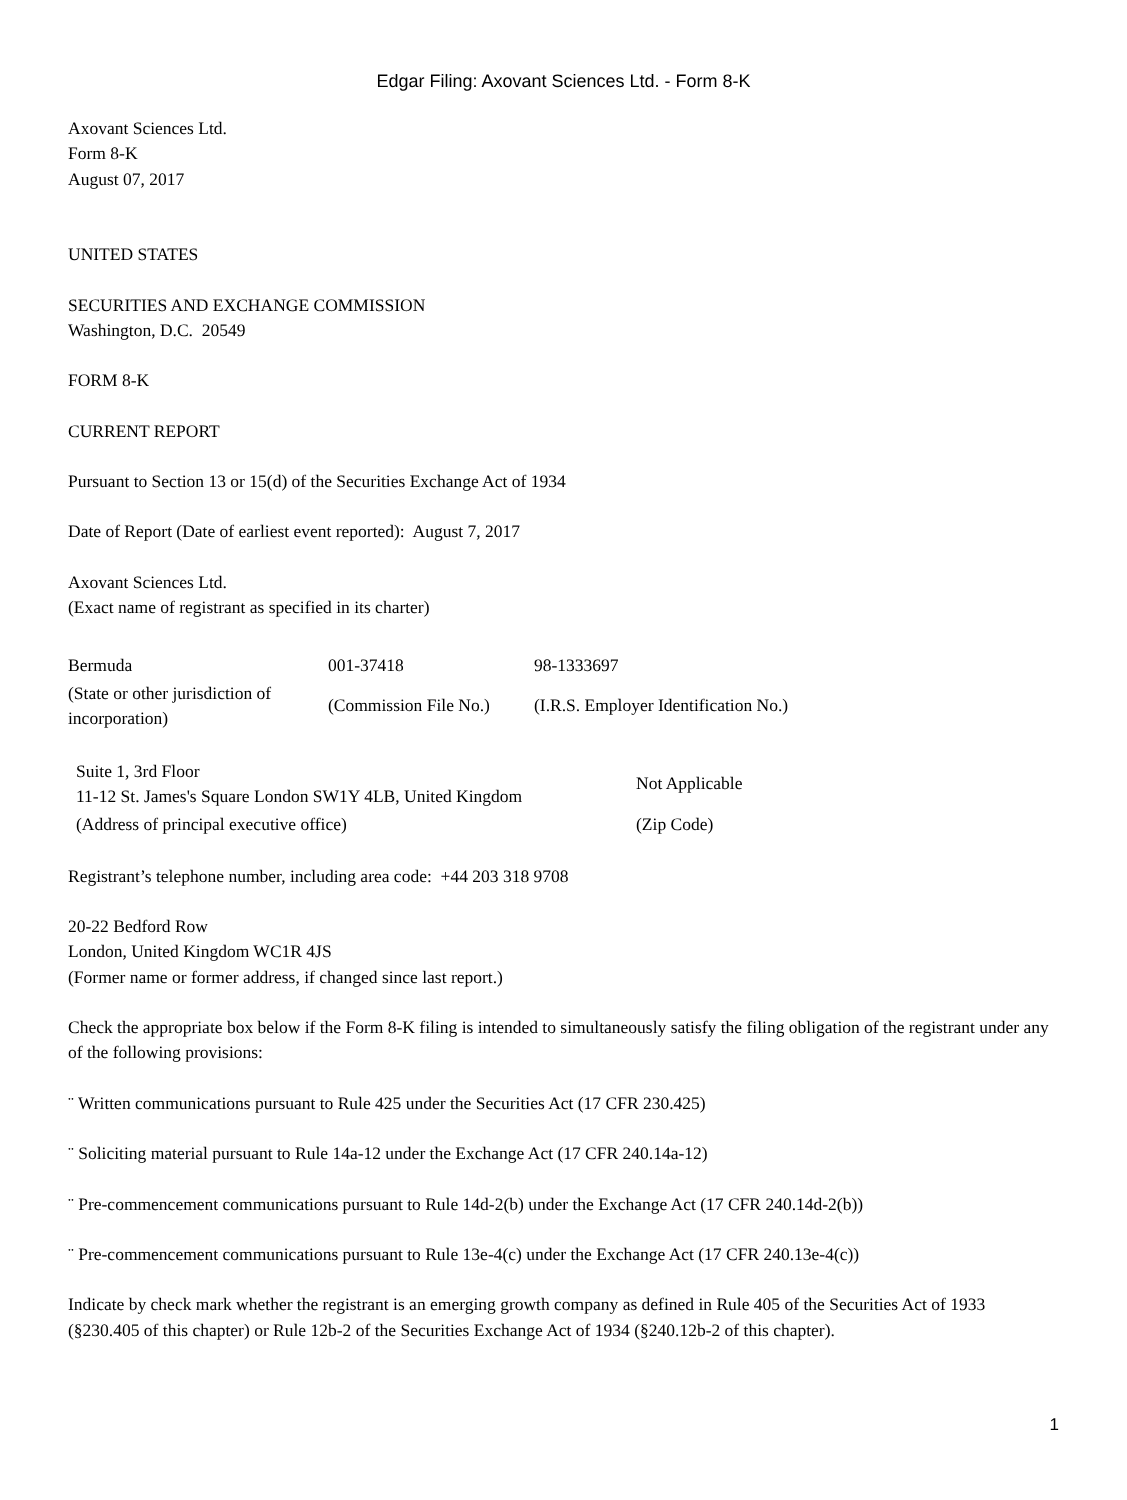Edgar Filing: Axovant Sciences Ltd. - Form 8-K
Axovant Sciences Ltd.
Form 8-K
August 07, 2017
UNITED STATES
SECURITIES AND EXCHANGE COMMISSION
Washington, D.C. 20549
FORM 8-K
CURRENT REPORT
Pursuant to Section 13 or 15(d) of the Securities Exchange Act of 1934
Date of Report (Date of earliest event reported): August 7, 2017
Axovant Sciences Ltd.
(Exact name of registrant as specified in its charter)
| Bermuda | 001-37418 | 98-1333697 |
| (State or other jurisdiction of incorporation) | (Commission File No.) | (I.R.S. Employer Identification No.) |
| Suite 1, 3rd Floor 11-12 St. James's Square London SW1Y 4LB, United Kingdom | Not Applicable |
| (Address of principal executive office) | (Zip Code) |
Registrant’s telephone number, including area code: +44 203 318 9708
20-22 Bedford Row
London, United Kingdom WC1R 4JS
(Former name or former address, if changed since last report.)
Check the appropriate box below if the Form 8-K filing is intended to simultaneously satisfy the filing obligation of the registrant under any of the following provisions:
¨ Written communications pursuant to Rule 425 under the Securities Act (17 CFR 230.425)
¨ Soliciting material pursuant to Rule 14a-12 under the Exchange Act (17 CFR 240.14a-12)
¨ Pre-commencement communications pursuant to Rule 14d-2(b) under the Exchange Act (17 CFR 240.14d-2(b))
¨ Pre-commencement communications pursuant to Rule 13e-4(c) under the Exchange Act (17 CFR 240.13e-4(c))
Indicate by check mark whether the registrant is an emerging growth company as defined in Rule 405 of the Securities Act of 1933 (§230.405 of this chapter) or Rule 12b-2 of the Securities Exchange Act of 1934 (§240.12b-2 of this chapter).
1